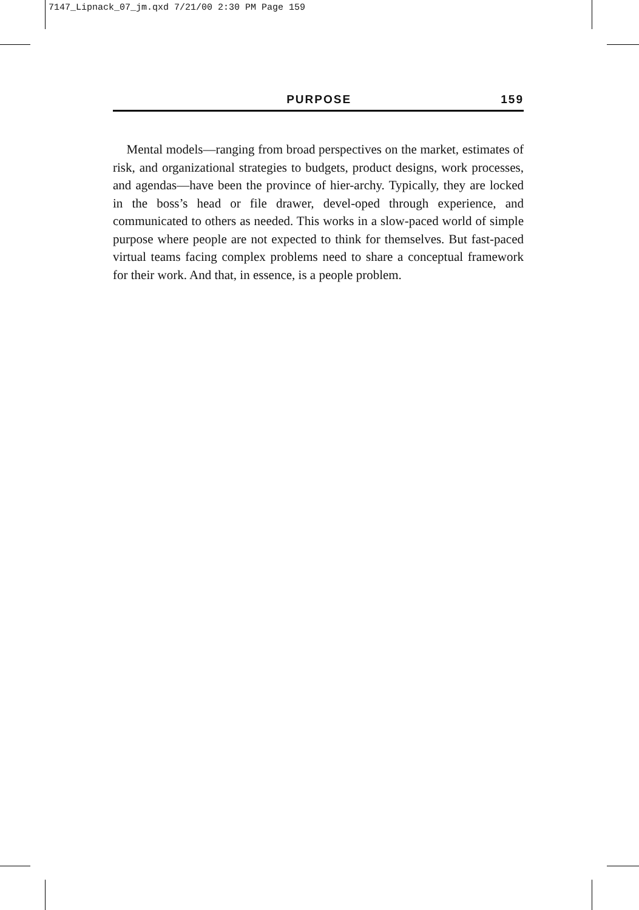7147_Lipnack_07_jm.qxd 7/21/00 2:30 PM Page 159
PURPOSE 159
Mental models—ranging from broad perspectives on the market, estimates of risk, and organizational strategies to budgets, product designs, work processes, and agendas—have been the province of hier-archy. Typically, they are locked in the boss’s head or file drawer, devel-oped through experience, and communicated to others as needed. This works in a slow-paced world of simple purpose where people are not expected to think for themselves. But fast-paced virtual teams facing complex problems need to share a conceptual framework for their work. And that, in essence, is a people problem.